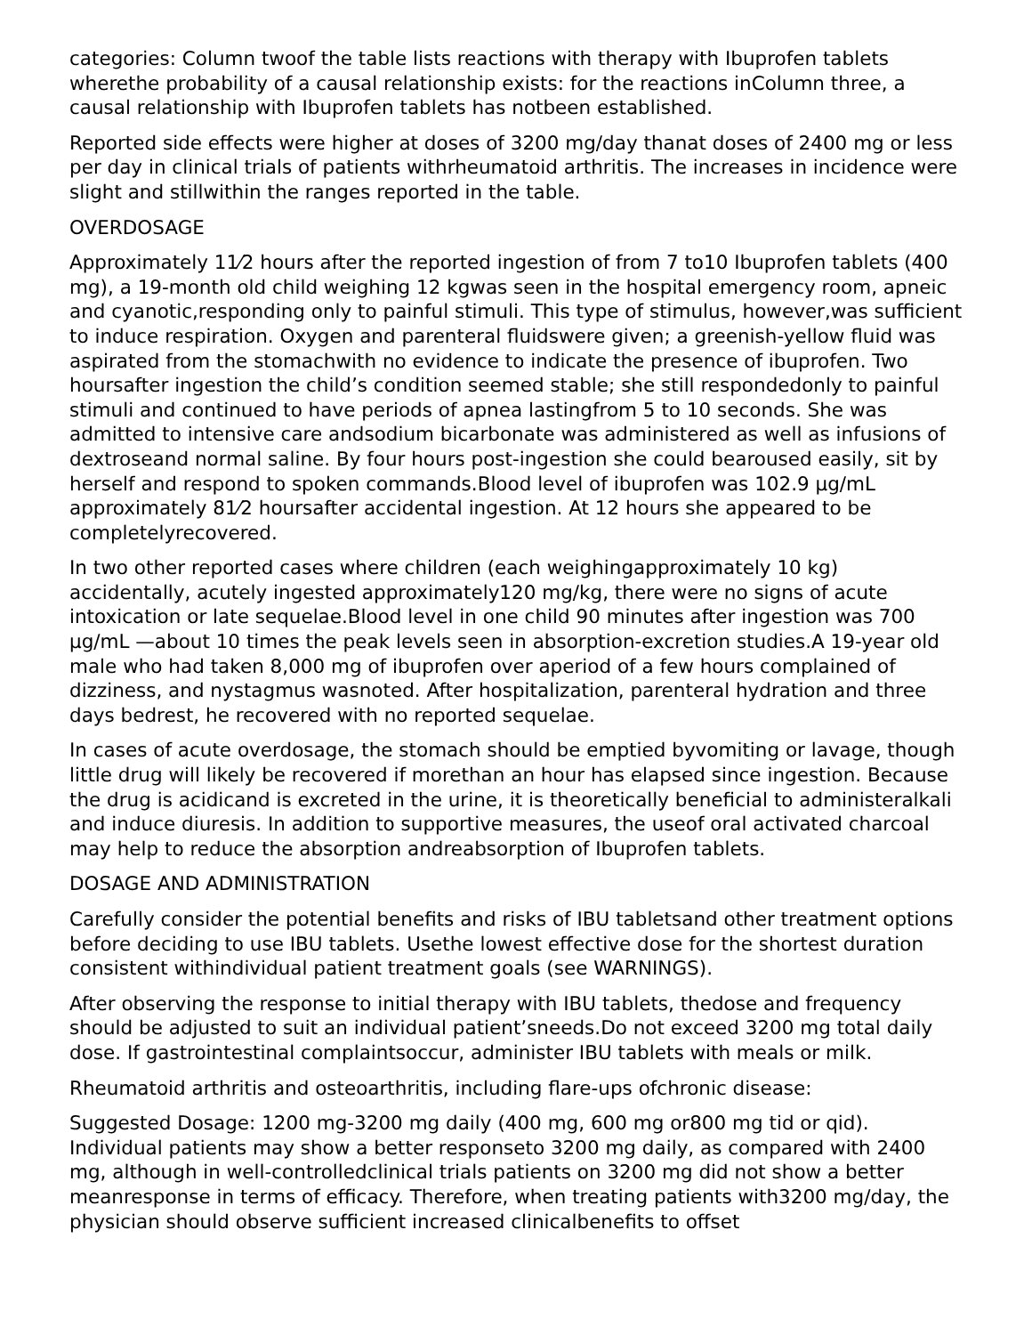categories: Column twoof the table lists reactions with therapy with Ibuprofen tablets wherethe probability of a causal relationship exists: for the reactions inColumn three, a causal relationship with Ibuprofen tablets has notbeen established.
Reported side effects were higher at doses of 3200 mg/day thanat doses of 2400 mg or less per day in clinical trials of patients withrheumatoid arthritis. The increases in incidence were slight and stillwithin the ranges reported in the table.
OVERDOSAGE
Approximately 11⁄2 hours after the reported ingestion of from 7 to10 Ibuprofen tablets (400 mg), a 19-month old child weighing 12 kgwas seen in the hospital emergency room, apneic and cyanotic,responding only to painful stimuli. This type of stimulus, however,was sufficient to induce respiration. Oxygen and parenteral fluidswere given; a greenish-yellow fluid was aspirated from the stomachwith no evidence to indicate the presence of ibuprofen. Two hoursafter ingestion the child’s condition seemed stable; she still respondedonly to painful stimuli and continued to have periods of apnea lastingfrom 5 to 10 seconds. She was admitted to intensive care andsodium bicarbonate was administered as well as infusions of dextroseand normal saline. By four hours post-ingestion she could bearoused easily, sit by herself and respond to spoken commands.Blood level of ibuprofen was 102.9 µg/mL approximately 81⁄2 hoursafter accidental ingestion. At 12 hours she appeared to be completelyrecovered.
In two other reported cases where children (each weighingapproximately 10 kg) accidentally, acutely ingested approximately120 mg/kg, there were no signs of acute intoxication or late sequelae.Blood level in one child 90 minutes after ingestion was 700 µg/mL —about 10 times the peak levels seen in absorption-excretion studies.A 19-year old male who had taken 8,000 mg of ibuprofen over aperiod of a few hours complained of dizziness, and nystagmus wasnoted. After hospitalization, parenteral hydration and three days bedrest, he recovered with no reported sequelae.
In cases of acute overdosage, the stomach should be emptied byvomiting or lavage, though little drug will likely be recovered if morethan an hour has elapsed since ingestion. Because the drug is acidicand is excreted in the urine, it is theoretically beneficial to administeralkali and induce diuresis. In addition to supportive measures, the useof oral activated charcoal may help to reduce the absorption andreabsorption of Ibuprofen tablets.
DOSAGE AND ADMINISTRATION
Carefully consider the potential benefits and risks of IBU tabletsand other treatment options before deciding to use IBU tablets. Usethe lowest effective dose for the shortest duration consistent withindividual patient treatment goals (see WARNINGS).
After observing the response to initial therapy with IBU tablets, thedose and frequency should be adjusted to suit an individual patient’sneeds.Do not exceed 3200 mg total daily dose. If gastrointestinal complaintsoccur, administer IBU tablets with meals or milk.
Rheumatoid arthritis and osteoarthritis, including flare-ups ofchronic disease:
Suggested Dosage: 1200 mg-3200 mg daily (400 mg, 600 mg or800 mg tid or qid). Individual patients may show a better responseto 3200 mg daily, as compared with 2400 mg, although in well-controlledclinical trials patients on 3200 mg did not show a better meanresponse in terms of efficacy. Therefore, when treating patients with3200 mg/day, the physician should observe sufficient increased clinicalbenefits to offset